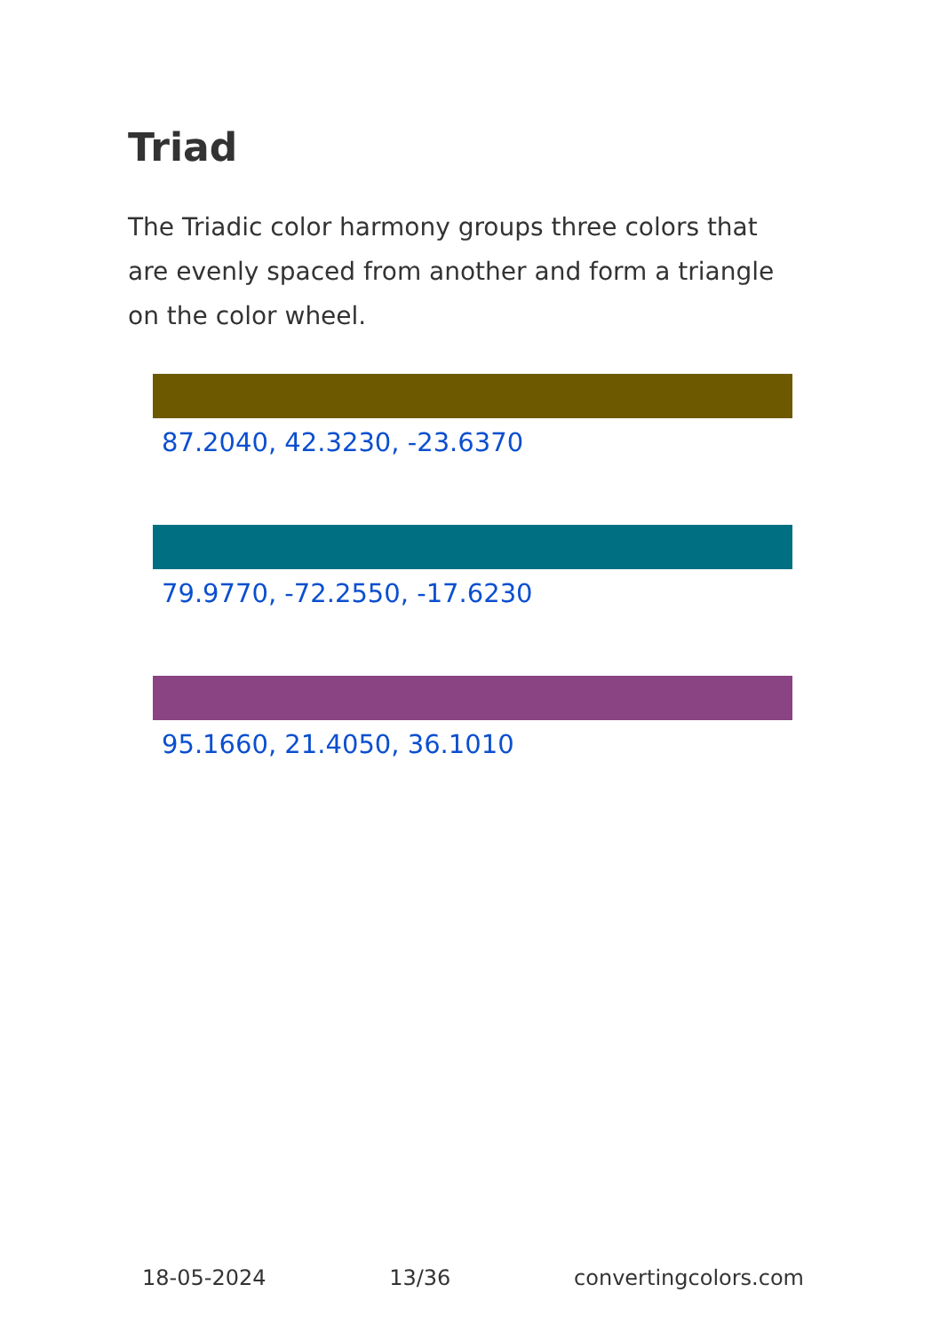Triad
The Triadic color harmony groups three colors that are evenly spaced from another and form a triangle on the color wheel.
87.2040, 42.3230, -23.6370
79.9770, -72.2550, -17.6230
95.1660, 21.4050, 36.1010
18-05-2024 13/36 convertingcolors.com